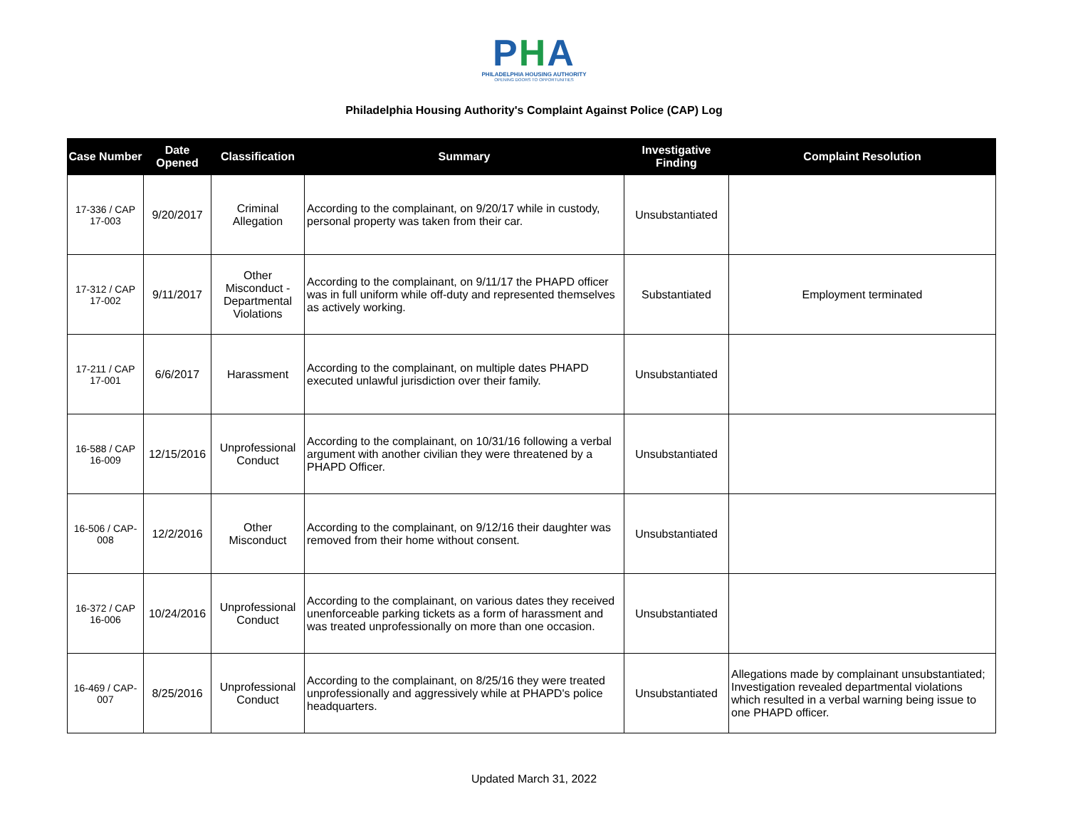PHA
PHILADELPHIA HOUSING AUTHORITY
OPENING DOORS TO OPPORTUNITIES
Philadelphia Housing Authority's Complaint Against Police (CAP) Log
| Case Number | Date Opened | Classification | Summary | Investigative Finding | Complaint Resolution |
| --- | --- | --- | --- | --- | --- |
| 17-336 / CAP 17-003 | 9/20/2017 | Criminal Allegation | According to the complainant, on 9/20/17 while in custody, personal property was taken from their car. | Unsubstantiated | |
| 17-312 / CAP 17-002 | 9/11/2017 | Other Misconduct - Departmental Violations | According to the complainant, on 9/11/17 the PHAPD officer was in full uniform while off-duty and represented themselves as actively working. | Substantiated | Employment terminated |
| 17-211 / CAP 17-001 | 6/6/2017 | Harassment | According to the complainant, on multiple dates PHAPD executed unlawful jurisdiction over their family. | Unsubstantiated | |
| 16-588 / CAP 16-009 | 12/15/2016 | Unprofessional Conduct | According to the complainant, on 10/31/16 following a verbal argument with another civilian they were threatened by a PHAPD Officer. | Unsubstantiated | |
| 16-506 / CAP-008 | 12/2/2016 | Other Misconduct | According to the complainant, on 9/12/16 their daughter was removed from their home without consent. | Unsubstantiated | |
| 16-372 / CAP 16-006 | 10/24/2016 | Unprofessional Conduct | According to the complainant, on various dates they received unenforceable parking tickets as a form of harassment and was treated unprofessionally on more than one occasion. | Unsubstantiated | |
| 16-469 / CAP-007 | 8/25/2016 | Unprofessional Conduct | According to the complainant, on 8/25/16 they were treated unprofessionally and aggressively while at PHAPD's police headquarters. | Unsubstantiated | Allegations made by complainant unsubstantiated; Investigation revealed departmental violations which resulted in a verbal warning being issue to one PHAPD officer. |
Updated March 31, 2022